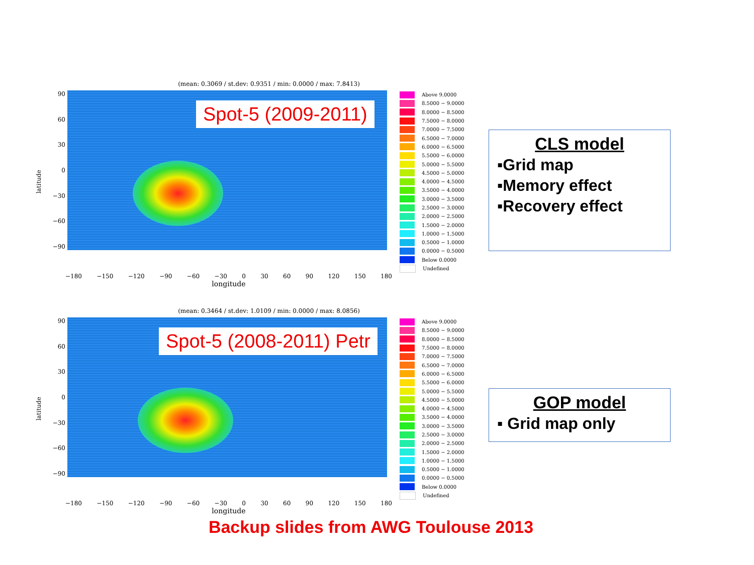(mean: 0.3069 / st.dev: 0.9351 / min: 0.0000 / max: 7.8413)
latitude
90
60
30
0
−30
−60
−90
Spot-5 (2009-2011)
Above 9.0000
8.5000 − 9.0000
8.0000 − 8.5000
7.5000 − 8.0000
7.0000 − 7.5000
6.5000 − 7.0000
6.0000 − 6.5000
5.5000 − 6.0000
5.0000 − 5.5000
4.5000 − 5.0000
4.0000 − 4.5000
3.5000 − 4.0000
3.0000 − 3.5000
2.5000 − 3.0000
2.0000 − 2.5000
1.5000 − 2.0000
1.0000 − 1.5000
0.5000 − 1.0000
0.0000 − 0.5000
Below 0.0000
Undefined
−180 −150 −120 −90 −60 −30 0 30 60 90 120 150 180
longitude
(mean: 0.3464 / st.dev: 1.0109 / min: 0.0000 / max: 8.0856)
latitude
90
60
30
0
−30
−60
−90
Spot-5 (2008-2011) Petr
Above 9.0000
8.5000 − 9.0000
8.0000 − 8.5000
7.5000 − 8.0000
7.0000 − 7.5000
6.5000 − 7.0000
6.0000 − 6.5000
5.5000 − 6.0000
5.0000 − 5.5000
4.5000 − 5.0000
4.0000 − 4.5000
3.5000 − 4.0000
3.0000 − 3.5000
2.5000 − 3.0000
2.0000 − 2.5000
1.5000 − 2.0000
1.0000 − 1.5000
0.5000 − 1.0000
0.0000 − 0.5000
Below 0.0000
Undefined
−180 −150 −120 −90 −60 −30 0 30 60 90 120 150 180
longitude
CLS model
▪Grid map
▪Memory effect
▪Recovery effect
GOP model
▪ Grid map only
Backup slides from AWG Toulouse 2013